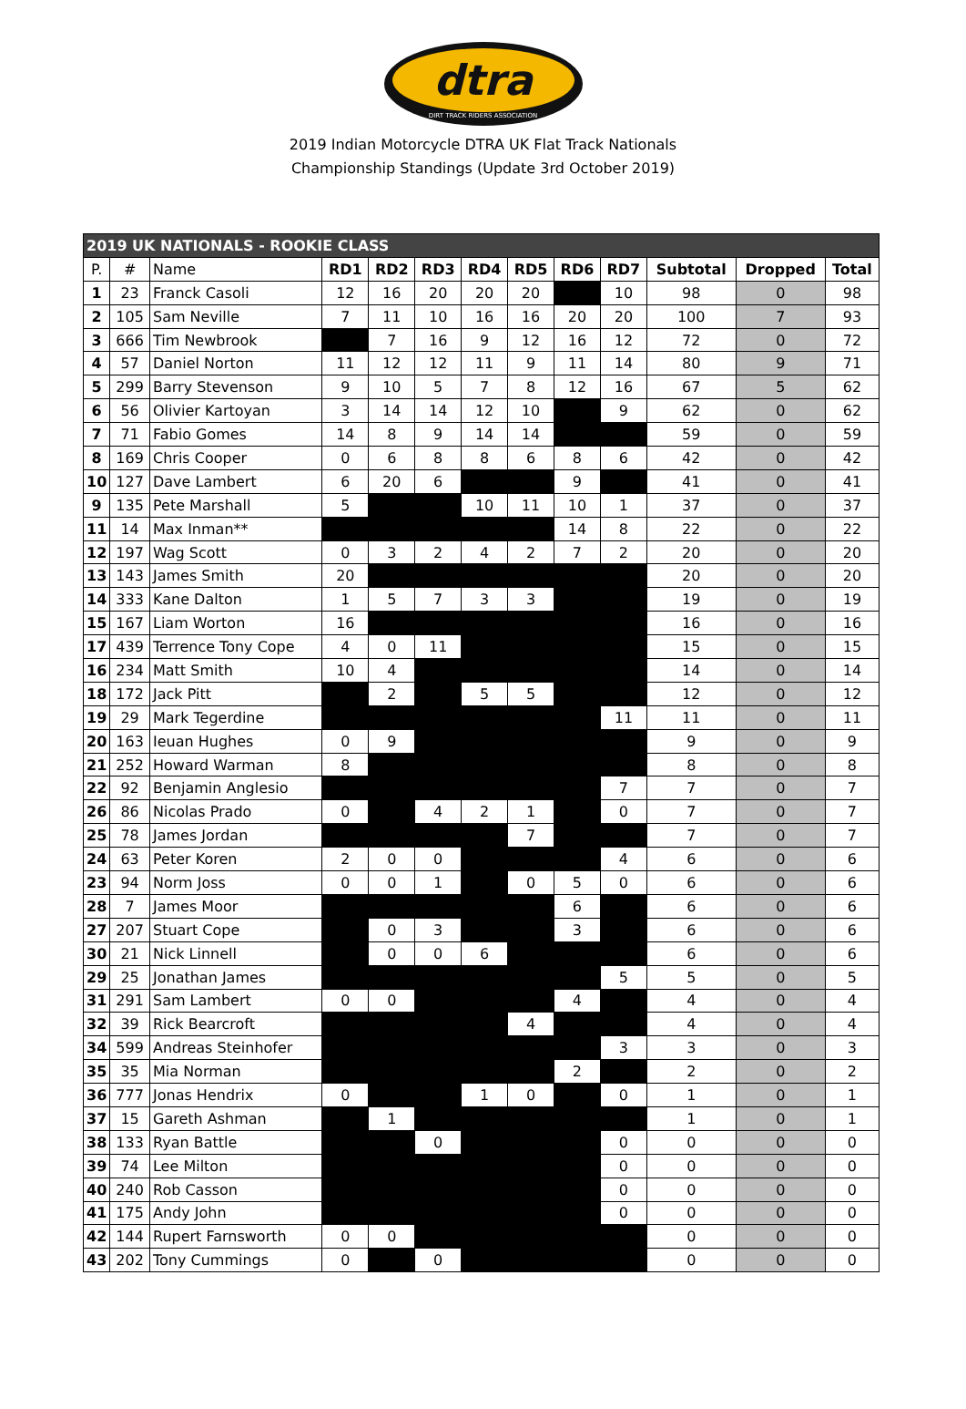dtra
DIRT TRACK RIDERS ASSOCIATION
2019 Indian Motorcycle DTRA UK Flat Track Nationals
Championship Standings (Update 3rd October 2019)
| 2019 UK NATIONALS - ROOKIE CLASS | | | | | | | | | | | | |
| P. | # | Name | RD1 | RD2 | RD3 | RD4 | RD5 | RD6 | RD7 | Subtotal | Dropped | Total |
| 1 | 23 | Franck Casoli | 12 | 16 | 20 | 20 | 20 | | 10 | 98 | 0 | 98 |
| 2 | 105 | Sam Neville | 7 | 11 | 10 | 16 | 16 | 20 | 20 | 100 | 7 | 93 |
| 3 | 666 | Tim Newbrook | | 7 | 16 | 9 | 12 | 16 | 12 | 72 | 0 | 72 |
| 4 | 57 | Daniel Norton | 11 | 12 | 12 | 11 | 9 | 11 | 14 | 80 | 9 | 71 |
| 5 | 299 | Barry Stevenson | 9 | 10 | 5 | 7 | 8 | 12 | 16 | 67 | 5 | 62 |
| 6 | 56 | Olivier Kartoyan | 3 | 14 | 14 | 12 | 10 | | 9 | 62 | 0 | 62 |
| 7 | 71 | Fabio Gomes | 14 | 8 | 9 | 14 | 14 | | | 59 | 0 | 59 |
| 8 | 169 | Chris Cooper | 0 | 6 | 8 | 8 | 6 | 8 | 6 | 42 | 0 | 42 |
| 10 | 127 | Dave Lambert | 6 | 20 | 6 | | | 9 | | 41 | 0 | 41 |
| 9 | 135 | Pete Marshall | 5 | | | 10 | 11 | 10 | 1 | 37 | 0 | 37 |
| 11 | 14 | Max Inman** | | | | | | 14 | 8 | 22 | 0 | 22 |
| 12 | 197 | Wag Scott | 0 | 3 | 2 | 4 | 2 | 7 | 2 | 20 | 0 | 20 |
| 13 | 143 | James Smith | 20 | | | | | | | 20 | 0 | 20 |
| 14 | 333 | Kane Dalton | 1 | 5 | 7 | 3 | 3 | | | 19 | 0 | 19 |
| 15 | 167 | Liam Worton | 16 | | | | | | | 16 | 0 | 16 |
| 17 | 439 | Terrence Tony Cope | 4 | 0 | 11 | | | | | 15 | 0 | 15 |
| 16 | 234 | Matt Smith | 10 | 4 | | | | | | 14 | 0 | 14 |
| 18 | 172 | Jack Pitt | | 2 | | 5 | 5 | | | 12 | 0 | 12 |
| 19 | 29 | Mark Tegerdine | | | | | | | 11 | 11 | 0 | 11 |
| 20 | 163 | Ieuan Hughes | 0 | 9 | | | | | | 9 | 0 | 9 |
| 21 | 252 | Howard Warman | 8 | | | | | | | 8 | 0 | 8 |
| 22 | 92 | Benjamin Anglesio | | | | | | | 7 | 7 | 0 | 7 |
| 26 | 86 | Nicolas Prado | 0 | | 4 | 2 | 1 | | 0 | 7 | 0 | 7 |
| 25 | 78 | James Jordan | | | | | 7 | | | 7 | 0 | 7 |
| 24 | 63 | Peter Koren | 2 | 0 | 0 | | | | 4 | 6 | 0 | 6 |
| 23 | 94 | Norm Joss | 0 | 0 | 1 | | 0 | 5 | 0 | 6 | 0 | 6 |
| 28 | 7 | James Moor | | | | | | 6 | | 6 | 0 | 6 |
| 27 | 207 | Stuart Cope | | 0 | 3 | | | 3 | | 6 | 0 | 6 |
| 30 | 21 | Nick Linnell | | 0 | 0 | 6 | | | | 6 | 0 | 6 |
| 29 | 25 | Jonathan James | | | | | | | 5 | 5 | 0 | 5 |
| 31 | 291 | Sam Lambert | 0 | 0 | | | | 4 | | 4 | 0 | 4 |
| 32 | 39 | Rick Bearcroft | | | | | 4 | | | 4 | 0 | 4 |
| 34 | 599 | Andreas Steinhofer | | | | | | | 3 | 3 | 0 | 3 |
| 35 | 35 | Mia Norman | | | | | | 2 | | 2 | 0 | 2 |
| 36 | 777 | Jonas Hendrix | 0 | | | 1 | 0 | | 0 | 1 | 0 | 1 |
| 37 | 15 | Gareth Ashman | | 1 | | | | | | 1 | 0 | 1 |
| 38 | 133 | Ryan Battle | | | 0 | | | | 0 | 0 | 0 | 0 |
| 39 | 74 | Lee Milton | | | | | | | 0 | 0 | 0 | 0 |
| 40 | 240 | Rob Casson | | | | | | | 0 | 0 | 0 | 0 |
| 41 | 175 | Andy John | | | | | | | 0 | 0 | 0 | 0 |
| 42 | 144 | Rupert Farnsworth | 0 | 0 | | | | | | 0 | 0 | 0 |
| 43 | 202 | Tony Cummings | 0 | | 0 | | | | | 0 | 0 | 0 |